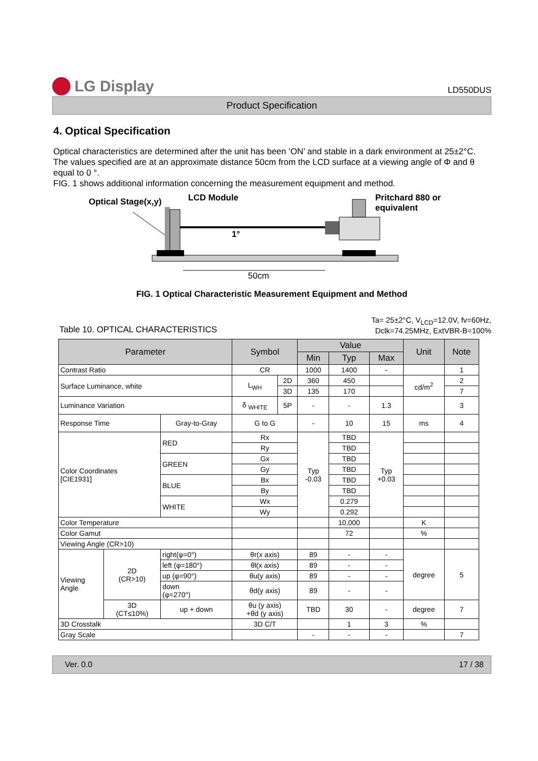LG Display
LD550DUS
Product Specification
4. Optical Specification
Optical characteristics are determined after the unit has been ‘ON’ and stable in a dark environment at 25±2°C. The values specified are at an approximate distance 50cm from the LCD surface at a viewing angle of Φ and θ equal to 0 °.
FIG. 1 shows additional information concerning the measurement equipment and method.
Optical Stage(x,y) LCD Module
Pritchard 880 or
equivalent
1°
50cm
FIG. 1 Optical Characteristic Measurement Equipment and Method
Table 10. OPTICAL CHARACTERISTICS
Ta= 25±2°C, V<sub>LCD</sub>=12.0V, fv=60Hz,
Dclk=74.25MHz, ExtVBR-B=100%
| Parameter | | | Symbol | | Value | | | Unit | Note |
| --- | --- | --- | --- | --- | --- | --- | --- | --- | --- |
| | | | | | Min | Typ | Max | | |
| Contrast Ratio | | | CR | | 1000 | 1400 | - | | 1 |
| Surface Luminance, white | | | L<sub>WH</sub> | 2D | 360 | 450 | | cd/m<sup>2</sup> | 2 |
| | | | | 3D | 135 | 170 | | | 7 |
| Luminance Variation | | | δ <sub>WHITE</sub> | 5P | - | - | 1.3 | | 3 |
| Response Time | | Gray-to-Gray | G to G | | - | 10 | 15 | ms | 4 |
| Color Coordinates [CIE1931] | | RED | Rx | | Typ -0.03 | TBD | Typ +0.03 | | |
| | | | Ry | | | TBD | | | |
| | | GREEN | Gx | | | TBD | | | |
| | | | Gy | | | TBD | | | |
| | | BLUE | Bx | | | TBD | | | |
| | | | By | | | TBD | | | |
| | | WHITE | Wx | | | 0.279 | | | |
| | | | Wy | | | 0.292 | | | |
| Color Temperature | | | | | | 10,000 | | K | |
| Color Gamut | | | | | | 72 | | % | |
| Viewing Angle (CR>10) | | | | | | | | | |
| Viewing Angle | 2D (CR>10) | right(φ=0°) | θr(x axis) | | 89 | - | - | degree | 5 |
| | | left (φ=180°) | θl(x axis) | | 89 | - | - | | |
| | | up (φ=90°) | θu(y axis) | | 89 | - | - | | |
| | | down (φ=270°) | θd(y axis) | | 89 | - | - | | |
| | 3D (CT≤10%) | up + down | θu (y axis) +θd (y axis) | | TBD | 30 | - | degree | 7 |
| 3D Crosstalk | | | 3D C/T | | | 1 | 3 | % | |
| Gray Scale | | | | | - | - | - | | 7 |
Ver. 0.0 17 / 38